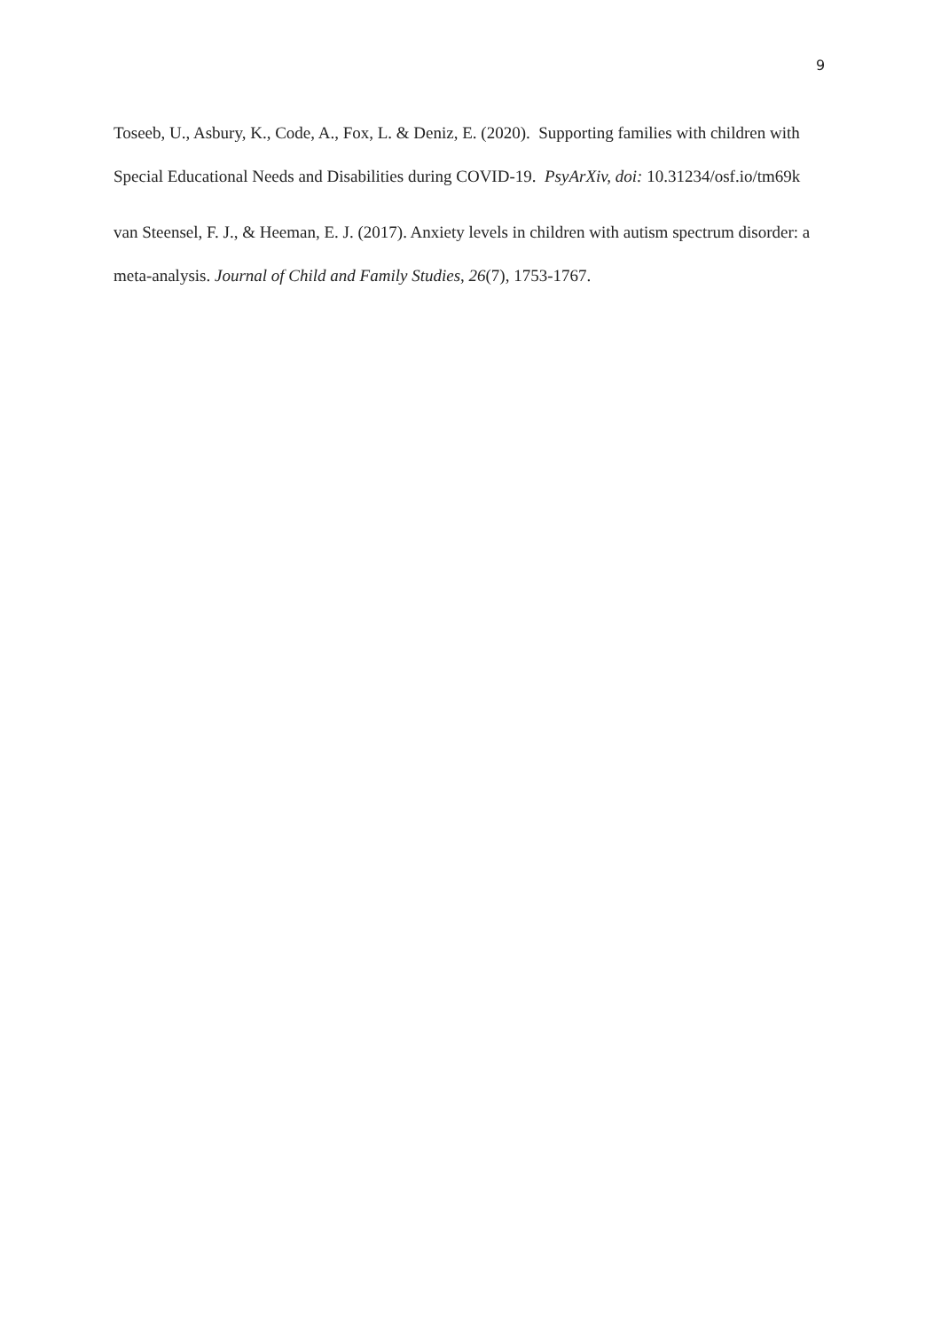9
Toseeb, U., Asbury, K., Code, A., Fox, L. & Deniz, E. (2020). Supporting families with children with Special Educational Needs and Disabilities during COVID-19. PsyArXiv, doi: 10.31234/osf.io/tm69k
van Steensel, F. J., & Heeman, E. J. (2017). Anxiety levels in children with autism spectrum disorder: a meta-analysis. Journal of Child and Family Studies, 26(7), 1753-1767.